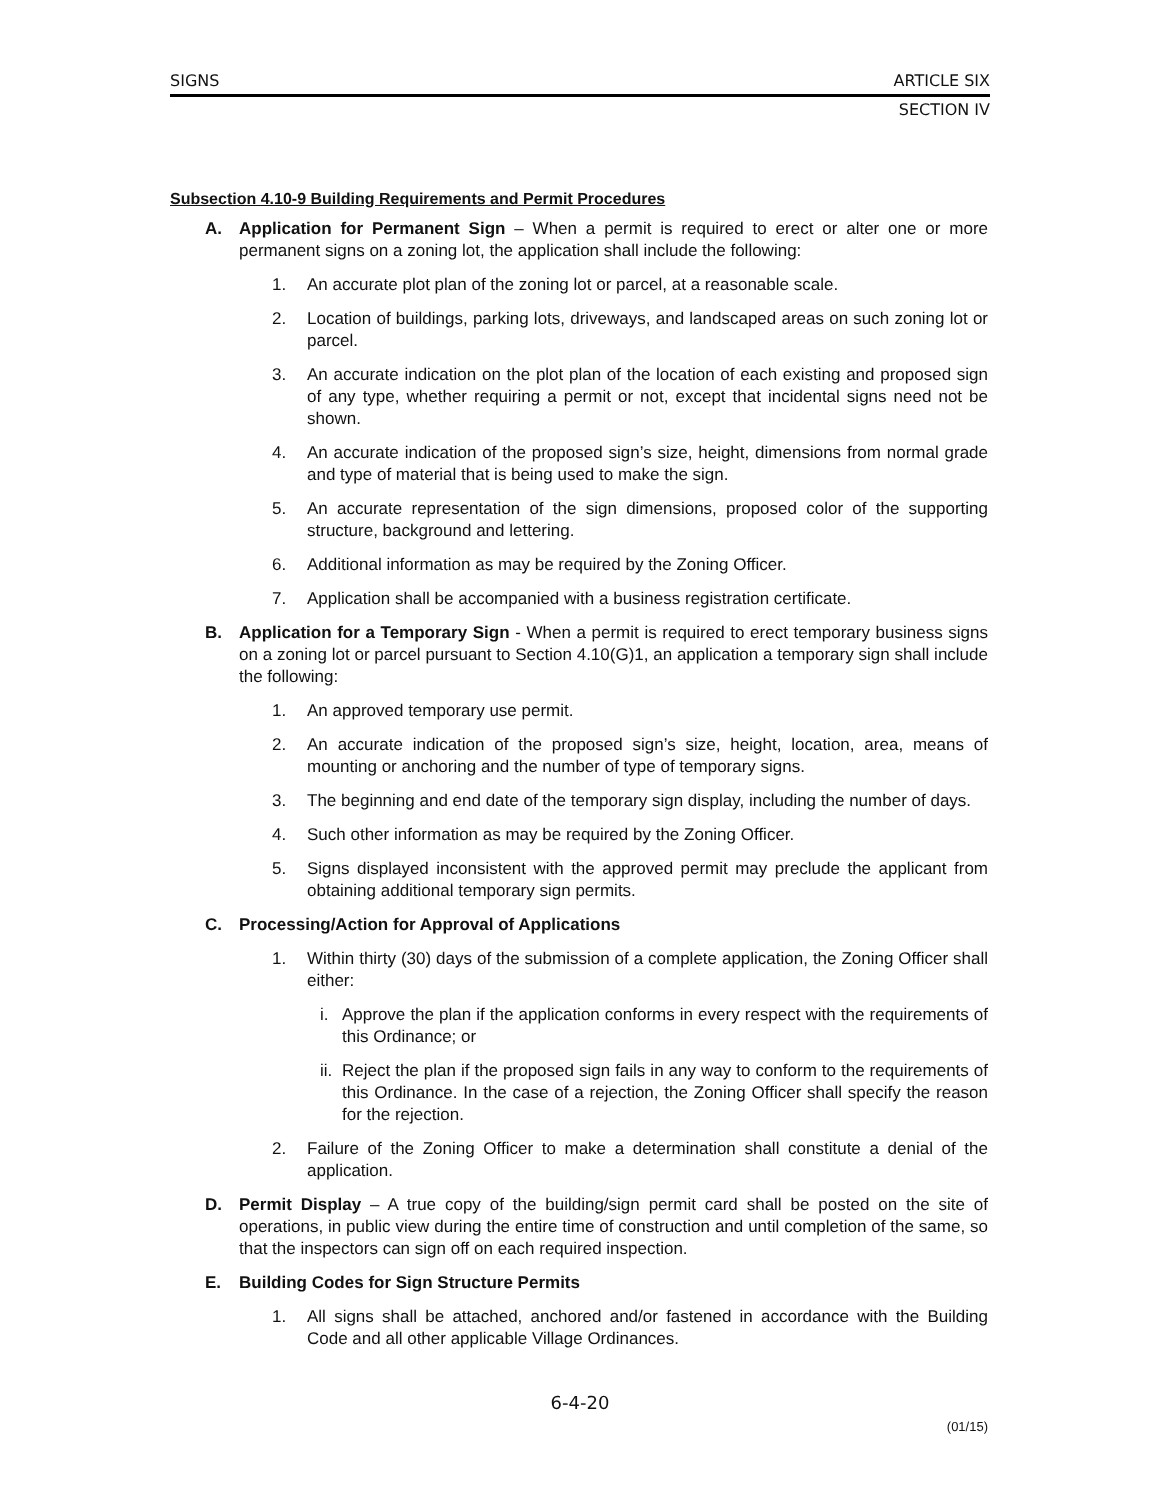SIGNS ARTICLE SIX
SECTION IV
Subsection 4.10-9 Building Requirements and Permit Procedures
A. Application for Permanent Sign – When a permit is required to erect or alter one or more permanent signs on a zoning lot, the application shall include the following:
1. An accurate plot plan of the zoning lot or parcel, at a reasonable scale.
2. Location of buildings, parking lots, driveways, and landscaped areas on such zoning lot or parcel.
3. An accurate indication on the plot plan of the location of each existing and proposed sign of any type, whether requiring a permit or not, except that incidental signs need not be shown.
4. An accurate indication of the proposed sign’s size, height, dimensions from normal grade and type of material that is being used to make the sign.
5. An accurate representation of the sign dimensions, proposed color of the supporting structure, background and lettering.
6. Additional information as may be required by the Zoning Officer.
7. Application shall be accompanied with a business registration certificate.
B. Application for a Temporary Sign - When a permit is required to erect temporary business signs on a zoning lot or parcel pursuant to Section 4.10(G)1, an application a temporary sign shall include the following:
1. An approved temporary use permit.
2. An accurate indication of the proposed sign’s size, height, location, area, means of mounting or anchoring and the number of type of temporary signs.
3. The beginning and end date of the temporary sign display, including the number of days.
4. Such other information as may be required by the Zoning Officer.
5. Signs displayed inconsistent with the approved permit may preclude the applicant from obtaining additional temporary sign permits.
C. Processing/Action for Approval of Applications
1. Within thirty (30) days of the submission of a complete application, the Zoning Officer shall either:
i. Approve the plan if the application conforms in every respect with the requirements of this Ordinance; or
ii. Reject the plan if the proposed sign fails in any way to conform to the requirements of this Ordinance. In the case of a rejection, the Zoning Officer shall specify the reason for the rejection.
2. Failure of the Zoning Officer to make a determination shall constitute a denial of the application.
D. Permit Display – A true copy of the building/sign permit card shall be posted on the site of operations, in public view during the entire time of construction and until completion of the same, so that the inspectors can sign off on each required inspection.
E. Building Codes for Sign Structure Permits
1. All signs shall be attached, anchored and/or fastened in accordance with the Building Code and all other applicable Village Ordinances.
6-4-20
(01/15)